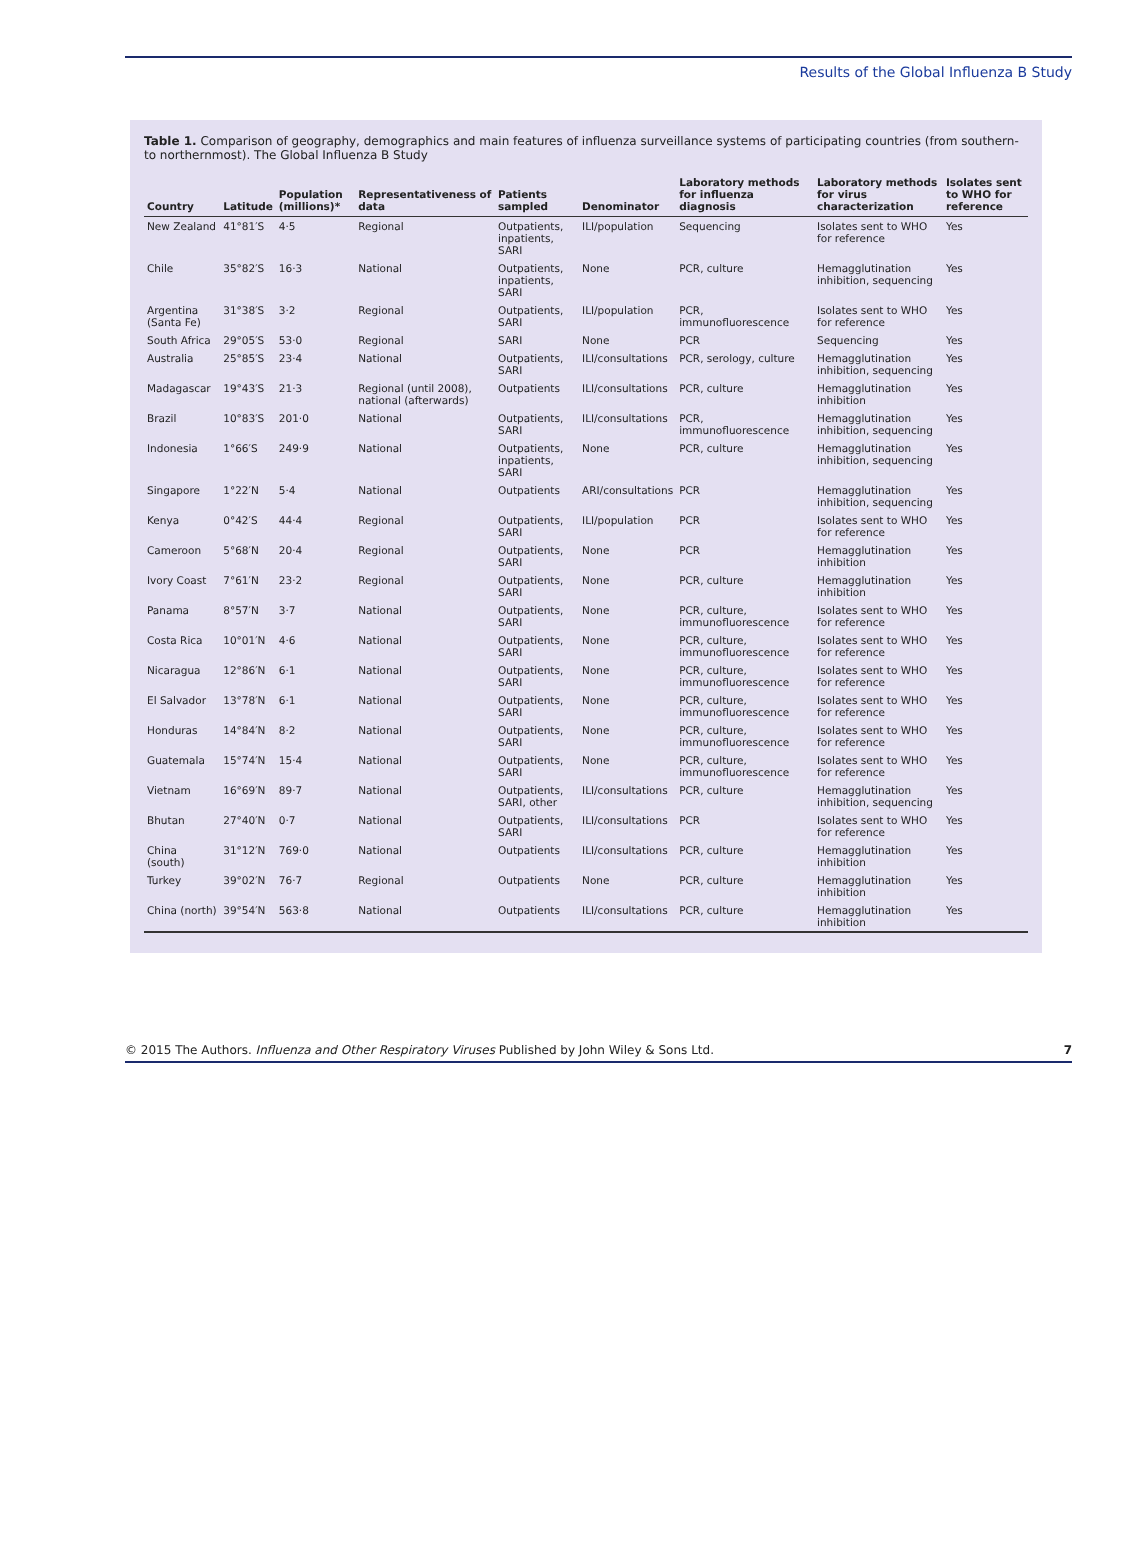Results of the Global Influenza B Study
Table 1. Comparison of geography, demographics and main features of influenza surveillance systems of participating countries (from southern- to northernmost). The Global Influenza B Study
| Country | Latitude | Population (millions)* | Representativeness of data | Patients sampled | Denominator | Laboratory methods for influenza diagnosis | Laboratory methods for virus characterization | Isolates sent to WHO for reference |
| --- | --- | --- | --- | --- | --- | --- | --- | --- |
| New Zealand | 41°81′S | 4·5 | Regional | Outpatients, inpatients, SARI | ILI/population | Sequencing | Isolates sent to WHO for reference | Yes |
| Chile | 35°82′S | 16·3 | National | Outpatients, inpatients, SARI | None | PCR, culture | Hemagglutination inhibition, sequencing | Yes |
| Argentina (Santa Fe) | 31°38′S | 3·2 | Regional | Outpatients, SARI | ILI/population | PCR, immunofluorescence | Isolates sent to WHO for reference | Yes |
| South Africa | 29°05′S | 53·0 | Regional | SARI | None | PCR | Sequencing | Yes |
| Australia | 25°85′S | 23·4 | National | Outpatients, SARI | ILI/consultations | PCR, serology, culture | Hemagglutination inhibition, sequencing | Yes |
| Madagascar | 19°43′S | 21·3 | Regional (until 2008), national (afterwards) | Outpatients | ILI/consultations | PCR, culture | Hemagglutination inhibition | Yes |
| Brazil | 10°83′S | 201·0 | National | Outpatients, SARI | ILI/consultations | PCR, immunofluorescence | Hemagglutination inhibition, sequencing | Yes |
| Indonesia | 1°66′S | 249·9 | National | Outpatients, inpatients, SARI | None | PCR, culture | Hemagglutination inhibition, sequencing | Yes |
| Singapore | 1°22′N | 5·4 | National | Outpatients | ARI/consultations | PCR | Hemagglutination inhibition, sequencing | Yes |
| Kenya | 0°42′S | 44·4 | Regional | Outpatients, SARI | ILI/population | PCR | Isolates sent to WHO for reference | Yes |
| Cameroon | 5°68′N | 20·4 | Regional | Outpatients, SARI | None | PCR | Hemagglutination inhibition | Yes |
| Ivory Coast | 7°61′N | 23·2 | Regional | Outpatients, SARI | None | PCR, culture | Hemagglutination inhibition | Yes |
| Panama | 8°57′N | 3·7 | National | Outpatients, SARI | None | PCR, culture, immunofluorescence | Isolates sent to WHO for reference | Yes |
| Costa Rica | 10°01′N | 4·6 | National | Outpatients, SARI | None | PCR, culture, immunofluorescence | Isolates sent to WHO for reference | Yes |
| Nicaragua | 12°86′N | 6·1 | National | Outpatients, SARI | None | PCR, culture, immunofluorescence | Isolates sent to WHO for reference | Yes |
| El Salvador | 13°78′N | 6·1 | National | Outpatients, SARI | None | PCR, culture, immunofluorescence | Isolates sent to WHO for reference | Yes |
| Honduras | 14°84′N | 8·2 | National | Outpatients, SARI | None | PCR, culture, immunofluorescence | Isolates sent to WHO for reference | Yes |
| Guatemala | 15°74′N | 15·4 | National | Outpatients, SARI | None | PCR, culture, immunofluorescence | Isolates sent to WHO for reference | Yes |
| Vietnam | 16°69′N | 89·7 | National | Outpatients, SARI, other | ILI/consultations | PCR, culture | Hemagglutination inhibition, sequencing | Yes |
| Bhutan | 27°40′N | 0·7 | National | Outpatients, SARI | ILI/consultations | PCR | Isolates sent to WHO for reference | Yes |
| China (south) | 31°12′N | 769·0 | National | Outpatients | ILI/consultations | PCR, culture | Hemagglutination inhibition | Yes |
| Turkey | 39°02′N | 76·7 | Regional | Outpatients | None | PCR, culture | Hemagglutination inhibition | Yes |
| China (north) | 39°54′N | 563·8 | National | Outpatients | ILI/consultations | PCR, culture | Hemagglutination inhibition | Yes |
© 2015 The Authors. Influenza and Other Respiratory Viruses Published by John Wiley & Sons Ltd. 7